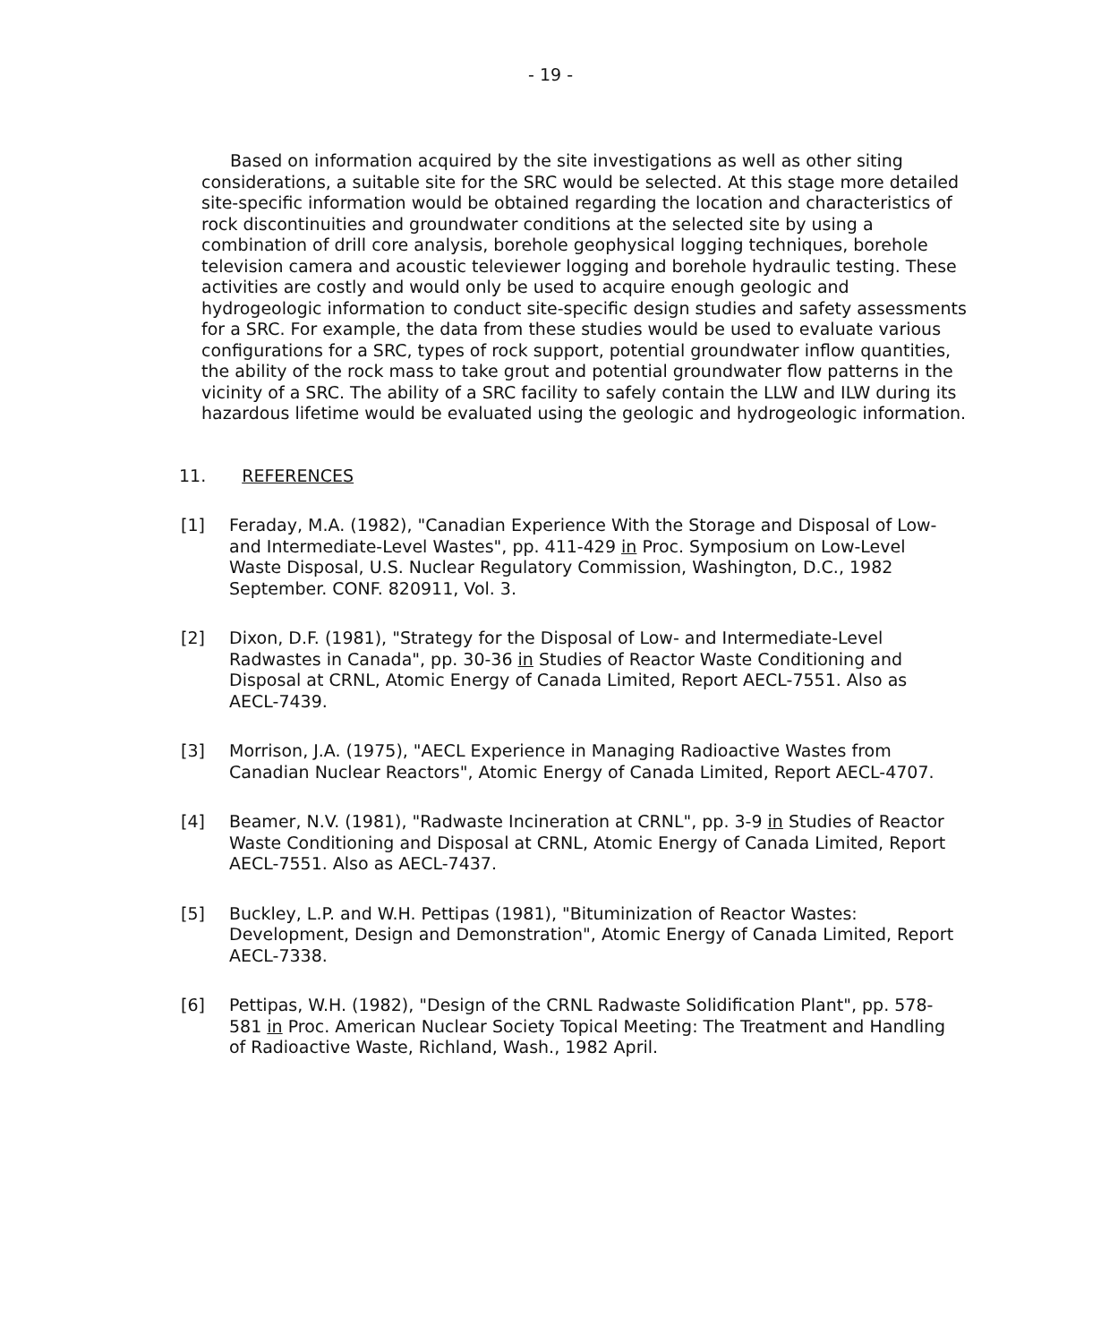- 19 -
Based on information acquired by the site investigations as well as other siting considerations, a suitable site for the SRC would be selected. At this stage more detailed site-specific information would be obtained regarding the location and characteristics of rock discontinuities and groundwater conditions at the selected site by using a combination of drill core analysis, borehole geophysical logging techniques, borehole television camera and acoustic televiewer logging and borehole hydraulic testing. These activities are costly and would only be used to acquire enough geologic and hydrogeologic information to conduct site-specific design studies and safety assessments for a SRC. For example, the data from these studies would be used to evaluate various configurations for a SRC, types of rock support, potential groundwater inflow quantities, the ability of the rock mass to take grout and potential groundwater flow patterns in the vicinity of a SRC. The ability of a SRC facility to safely contain the LLW and ILW during its hazardous lifetime would be evaluated using the geologic and hydrogeologic information.
11. REFERENCES
[1] Feraday, M.A. (1982), "Canadian Experience With the Storage and Disposal of Low- and Intermediate-Level Wastes", pp. 411-429 in Proc. Symposium on Low-Level Waste Disposal, U.S. Nuclear Regulatory Commission, Washington, D.C., 1982 September. CONF. 820911, Vol. 3.
[2] Dixon, D.F. (1981), "Strategy for the Disposal of Low- and Intermediate-Level Radwastes in Canada", pp. 30-36 in Studies of Reactor Waste Conditioning and Disposal at CRNL, Atomic Energy of Canada Limited, Report AECL-7551. Also as AECL-7439.
[3] Morrison, J.A. (1975), "AECL Experience in Managing Radioactive Wastes from Canadian Nuclear Reactors", Atomic Energy of Canada Limited, Report AECL-4707.
[4] Beamer, N.V. (1981), "Radwaste Incineration at CRNL", pp. 3-9 in Studies of Reactor Waste Conditioning and Disposal at CRNL, Atomic Energy of Canada Limited, Report AECL-7551. Also as AECL-7437.
[5] Buckley, L.P. and W.H. Pettipas (1981), "Bituminization of Reactor Wastes: Development, Design and Demonstration", Atomic Energy of Canada Limited, Report AECL-7338.
[6] Pettipas, W.H. (1982), "Design of the CRNL Radwaste Solidification Plant", pp. 578-581 in Proc. American Nuclear Society Topical Meeting: The Treatment and Handling of Radioactive Waste, Richland, Wash., 1982 April.